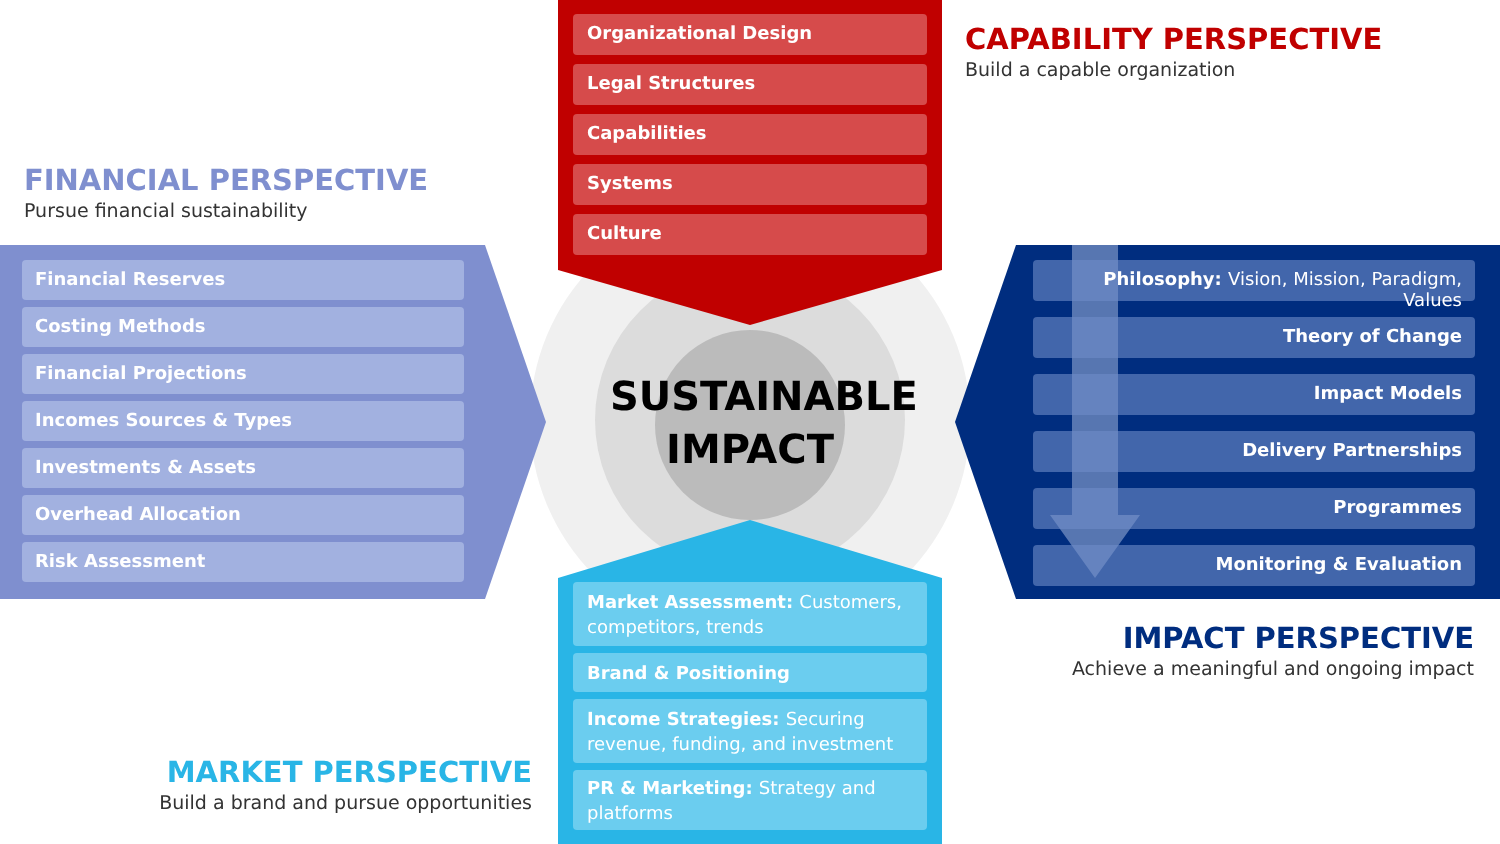CAPABILITY PERSPECTIVE
Build a capable organization
Organizational Design
Legal Structures
Capabilities
Systems
Culture
FINANCIAL PERSPECTIVE
Pursue financial sustainability
Financial Reserves
Costing Methods
Financial Projections
Incomes Sources & Types
Investments & Assets
Overhead Allocation
Risk Assessment
SUSTAINABLE
IMPACT
Philosophy: Vision, Mission, Paradigm, Values
Theory of Change
Impact Models
Delivery Partnerships
Programmes
Monitoring & Evaluation
IMPACT PERSPECTIVE
Achieve a meaningful and ongoing impact
Market Assessment: Customers, competitors, trends
Brand & Positioning
Income Strategies: Securing revenue, funding, and investment
PR & Marketing: Strategy and platforms
MARKET PERSPECTIVE
Build a brand and pursue opportunities